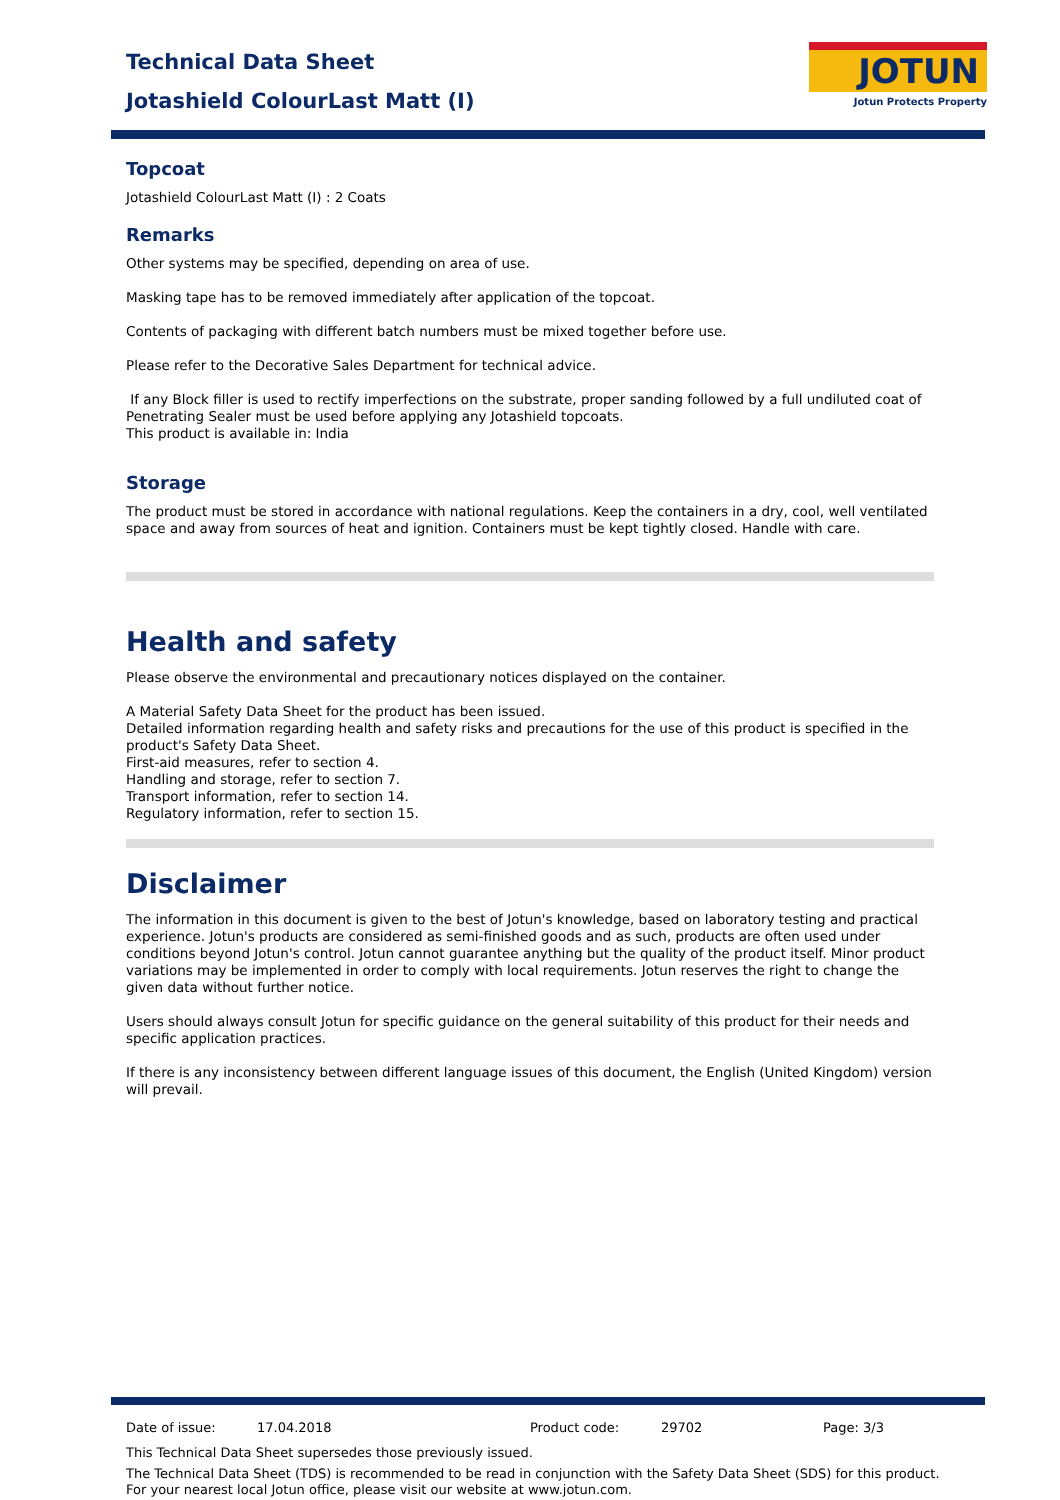Technical Data Sheet
Jotashield ColourLast Matt (I)
JOTUN
Jotun Protects Property
Topcoat
Jotashield ColourLast Matt (I) : 2 Coats
Remarks
Other systems may be specified, depending on area of use.
Masking tape has to be removed immediately after application of the topcoat.
Contents of packaging with different batch numbers must be mixed together before use.
Please refer to the Decorative Sales Department for technical advice.
If any Block filler is used to rectify imperfections on the substrate, proper sanding followed by a full undiluted coat of Penetrating Sealer must be used before applying any Jotashield topcoats.
This product is available in: India
Storage
The product must be stored in accordance with national regulations. Keep the containers in a dry, cool, well ventilated space and away from sources of heat and ignition. Containers must be kept tightly closed. Handle with care.
Health and safety
Please observe the environmental and precautionary notices displayed on the container.
A Material Safety Data Sheet for the product has been issued.
Detailed information regarding health and safety risks and precautions for the use of this product is specified in the product's Safety Data Sheet.
First-aid measures, refer to section 4.
Handling and storage, refer to section 7.
Transport information, refer to section 14.
Regulatory information, refer to section 15.
Disclaimer
The information in this document is given to the best of Jotun's knowledge, based on laboratory testing and practical experience. Jotun's products are considered as semi-finished goods and as such, products are often used under conditions beyond Jotun's control. Jotun cannot guarantee anything but the quality of the product itself. Minor product variations may be implemented in order to comply with local requirements. Jotun reserves the right to change the given data without further notice.
Users should always consult Jotun for specific guidance on the general suitability of this product for their needs and specific application practices.
If there is any inconsistency between different language issues of this document, the English (United Kingdom) version will prevail.
Date of issue: 17.04.2018 Product code: 29702 Page: 3/3
This Technical Data Sheet supersedes those previously issued.
The Technical Data Sheet (TDS) is recommended to be read in conjunction with the Safety Data Sheet (SDS) for this product.
For your nearest local Jotun office, please visit our website at www.jotun.com.